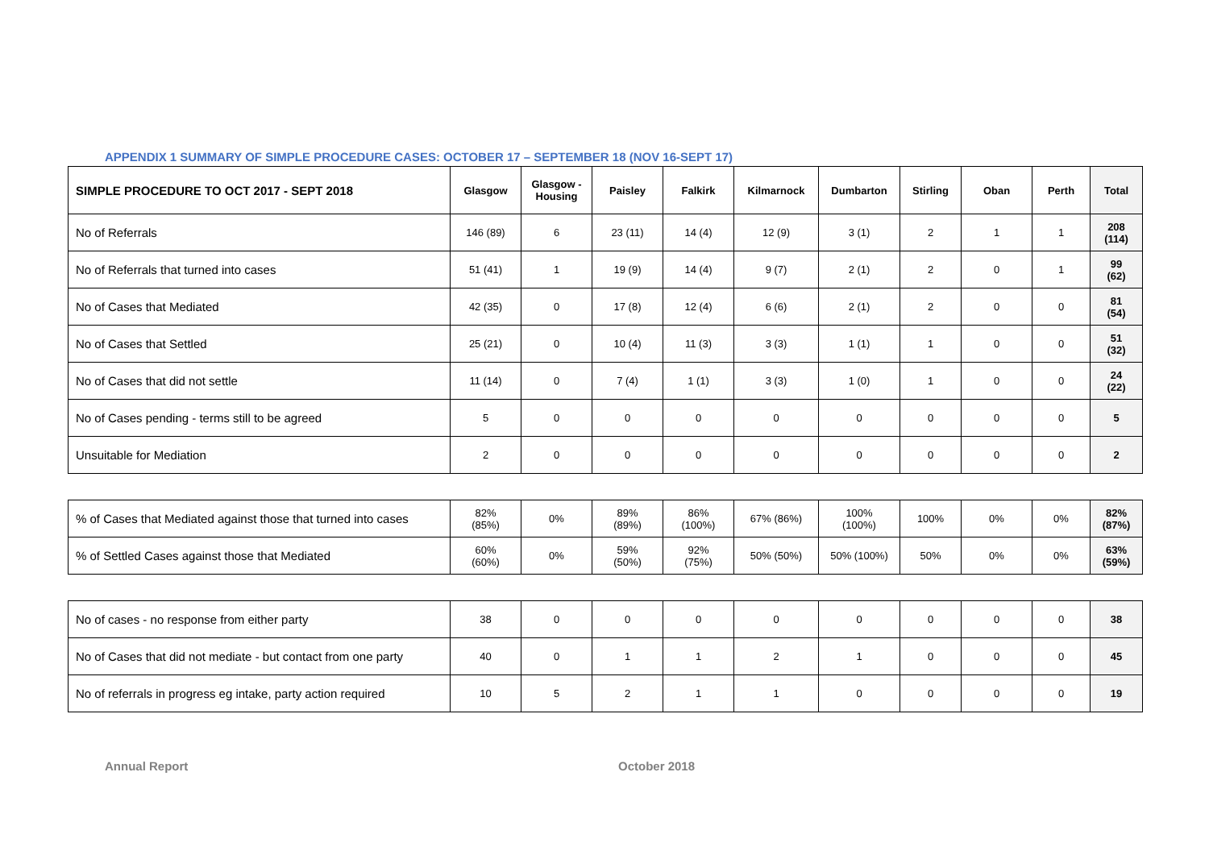APPENDIX 1 SUMMARY OF SIMPLE PROCEDURE CASES: OCTOBER 17 – SEPTEMBER 18 (NOV 16-SEPT 17)
| SIMPLE PROCEDURE TO OCT 2017 - SEPT 2018 | Glasgow | Glasgow - Housing | Paisley | Falkirk | Kilmarnock | Dumbarton | Stirling | Oban | Perth | Total |
| --- | --- | --- | --- | --- | --- | --- | --- | --- | --- | --- |
| No of Referrals | 146 (89) | 6 | 23 (11) | 14 (4) | 12 (9) | 3 (1) | 2 | 1 | 1 | 208 (114) |
| No of Referrals that turned into cases | 51 (41) | 1 | 19 (9) | 14 (4) | 9 (7) | 2 (1) | 2 | 0 | 1 | 99 (62) |
| No of Cases that Mediated | 42 (35) | 0 | 17 (8) | 12 (4) | 6 (6) | 2 (1) | 2 | 0 | 0 | 81 (54) |
| No of Cases that Settled | 25 (21) | 0 | 10 (4) | 11 (3) | 3 (3) | 1 (1) | 1 | 0 | 0 | 51 (32) |
| No of Cases that did not settle | 11 (14) | 0 | 7 (4) | 1 (1) | 3 (3) | 1 (0) | 1 | 0 | 0 | 24 (22) |
| No of Cases pending - terms still to be agreed | 5 | 0 | 0 | 0 | 0 | 0 | 0 | 0 | 0 | 5 |
| Unsuitable for Mediation | 2 | 0 | 0 | 0 | 0 | 0 | 0 | 0 | 0 | 2 |
| % of Cases that Mediated against those that turned into cases | 82% (85%) | 0% | 89% (89%) | 86% (100%) | 67% (86%) | 100% (100%) | 100% | 0% | 0% | 82% (87%) |
| % of Settled Cases against those that Mediated | 60% (60%) | 0% | 59% (50%) | 92% (75%) | 50% (50%) | 50% (100%) | 50% | 0% | 0% | 63% (59%) |
| No of cases - no response from either party | 38 | 0 | 0 | 0 | 0 | 0 | 0 | 0 | 0 | 38 |
| No of Cases that did not mediate - but contact from one party | 40 | 0 | 1 | 1 | 2 | 1 | 0 | 0 | 0 | 45 |
| No of referrals in progress eg intake, party action required | 10 | 5 | 2 | 1 | 1 | 0 | 0 | 0 | 0 | 19 |
Annual Report October 2018